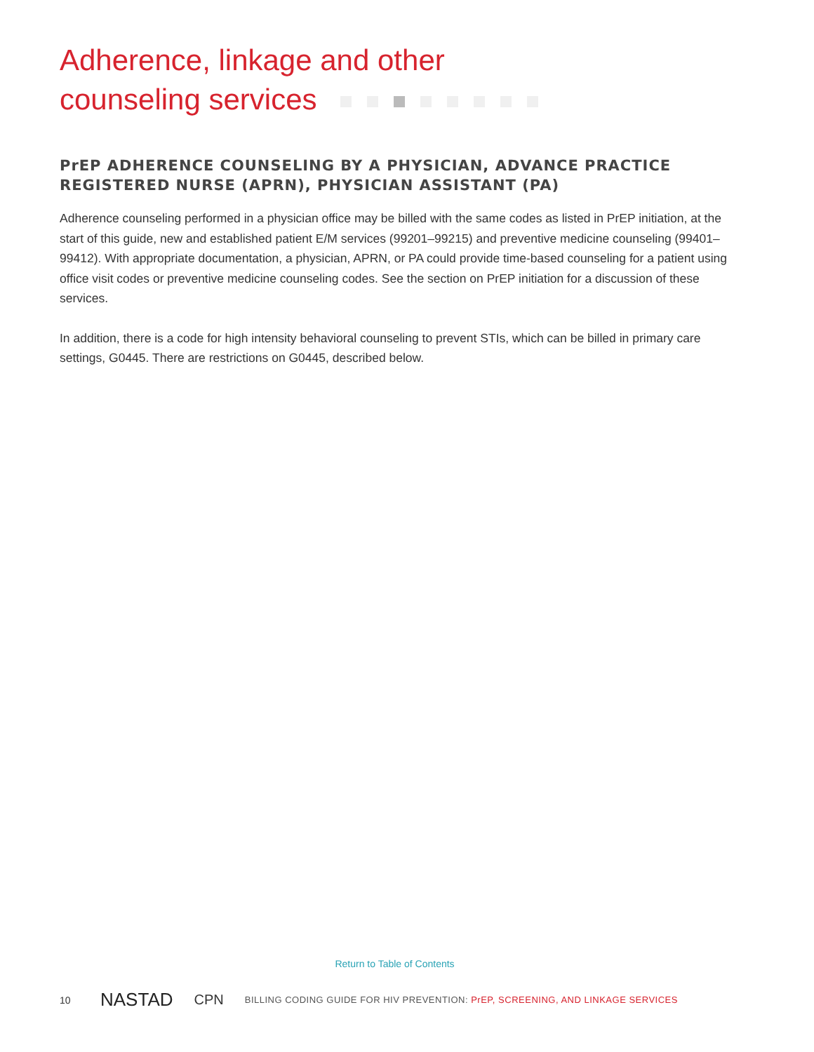Adherence, linkage and other
counseling services
PrEP ADHERENCE COUNSELING BY A PHYSICIAN, ADVANCE PRACTICE REGISTERED NURSE (APRN), PHYSICIAN ASSISTANT (PA)
Adherence counseling performed in a physician office may be billed with the same codes as listed in PrEP initiation, at the start of this guide, new and established patient E/M services (99201–99215) and preventive medicine counseling (99401–99412). With appropriate documentation, a physician, APRN, or PA could provide time-based counseling for a patient using office visit codes or preventive medicine counseling codes. See the section on PrEP initiation for a discussion of these services.
In addition, there is a code for high intensity behavioral counseling to prevent STIs, which can be billed in primary care settings, G0445. There are restrictions on G0445, described below.
Return to Table of Contents
10
NASTAD
CPN
BILLING CODING GUIDE FOR HIV PREVENTION: PrEP, SCREENING, AND LINKAGE SERVICES